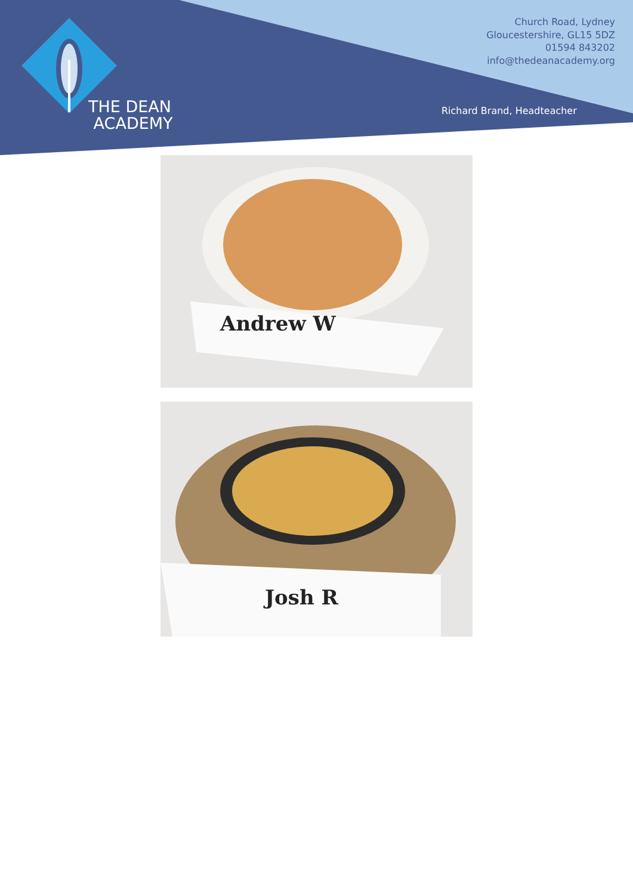THE DEAN
ACADEMY
Church Road, Lydney
Gloucestershire, GL15 5DZ
01594 843202
info@thedeanacademy.org
Richard Brand, Headteacher
Andrew W
Josh R